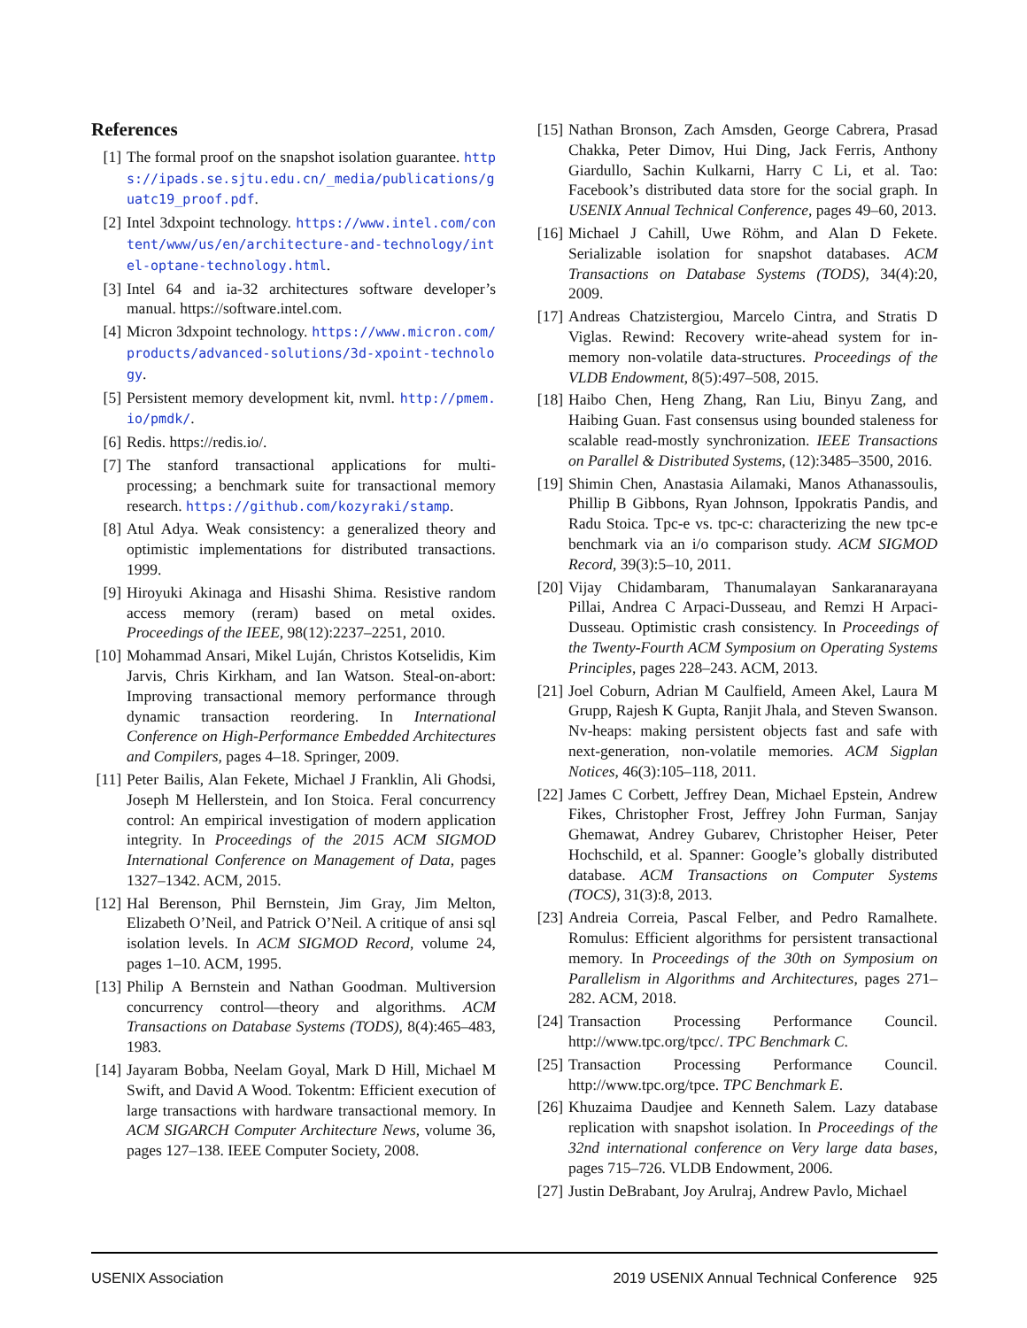References
[1] The formal proof on the snapshot isolation guarantee. https://ipads.se.sjtu.edu.cn/_media/publications/guatc19_proof.pdf.
[2] Intel 3dxpoint technology. https://www.intel.com/content/www/us/en/architecture-and-technology/intel-optane-technology.html.
[3] Intel 64 and ia-32 architectures software developer’s manual. https://software.intel.com.
[4] Micron 3dxpoint technology. https://www.micron.com/products/advanced-solutions/3d-xpoint-technology.
[5] Persistent memory development kit, nvml. http://pmem.io/pmdk/.
[6] Redis. https://redis.io/.
[7] The stanford transactional applications for multi-processing; a benchmark suite for transactional memory research. https://github.com/kozyraki/stamp.
[8] Atul Adya. Weak consistency: a generalized theory and optimistic implementations for distributed transactions. 1999.
[9] Hiroyuki Akinaga and Hisashi Shima. Resistive random access memory (reram) based on metal oxides. Proceedings of the IEEE, 98(12):2237–2251, 2010.
[10]
Mohammad Ansari, Mikel Luján, Christos Kotselidis, Kim Jarvis, Chris Kirkham, and Ian Watson. Steal-on-abort: Improving transactional memory performance through dynamic transaction reordering. In International Conference on High-Performance Embedded Architectures and Compilers, pages 4–18. Springer, 2009.
[11]
Peter Bailis, Alan Fekete, Michael J Franklin, Ali Ghodsi, Joseph M Hellerstein, and Ion Stoica. Feral concurrency control: An empirical investigation of modern application integrity. In Proceedings of the 2015 ACM SIGMOD International Conference on Management of Data, pages 1327–1342. ACM, 2015.
[12]
Hal Berenson, Phil Bernstein, Jim Gray, Jim Melton, Elizabeth O’Neil, and Patrick O’Neil. A critique of ansi sql isolation levels. In ACM SIGMOD Record, volume 24, pages 1–10. ACM, 1995.
[13]
Philip A Bernstein and Nathan Goodman. Multiversion concurrency control—theory and algorithms. ACM Transactions on Database Systems (TODS), 8(4):465–483, 1983.
[14]
Jayaram Bobba, Neelam Goyal, Mark D Hill, Michael M Swift, and David A Wood. Tokentm: Efficient execution of large transactions with hardware transactional memory. In ACM SIGARCH Computer Architecture News, volume 36, pages 127–138. IEEE Computer Society, 2008.
[15]
Nathan Bronson, Zach Amsden, George Cabrera, Prasad Chakka, Peter Dimov, Hui Ding, Jack Ferris, Anthony Giardullo, Sachin Kulkarni, Harry C Li, et al. Tao: Facebook’s distributed data store for the social graph. In USENIX Annual Technical Conference, pages 49–60, 2013.
[16]
Michael J Cahill, Uwe Röhm, and Alan D Fekete. Serializable isolation for snapshot databases. ACM Transactions on Database Systems (TODS), 34(4):20, 2009.
[17]
Andreas Chatzistergiou, Marcelo Cintra, and Stratis D Viglas. Rewind: Recovery write-ahead system for in-memory non-volatile data-structures. Proceedings of the VLDB Endowment, 8(5):497–508, 2015.
[18]
Haibo Chen, Heng Zhang, Ran Liu, Binyu Zang, and Haibing Guan. Fast consensus using bounded staleness for scalable read-mostly synchronization. IEEE Transactions on Parallel & Distributed Systems, (12):3485–3500, 2016.
[19]
Shimin Chen, Anastasia Ailamaki, Manos Athanassoulis, Phillip B Gibbons, Ryan Johnson, Ippokratis Pandis, and Radu Stoica. Tpc-e vs. tpc-c: characterizing the new tpc-e benchmark via an i/o comparison study. ACM SIGMOD Record, 39(3):5–10, 2011.
[20]
Vijay Chidambaram, Thanumalayan Sankaranarayana Pillai, Andrea C Arpaci-Dusseau, and Remzi H Arpaci-Dusseau. Optimistic crash consistency. In Proceedings of the Twenty-Fourth ACM Symposium on Operating Systems Principles, pages 228–243. ACM, 2013.
[21]
Joel Coburn, Adrian M Caulfield, Ameen Akel, Laura M Grupp, Rajesh K Gupta, Ranjit Jhala, and Steven Swanson. Nv-heaps: making persistent objects fast and safe with next-generation, non-volatile memories. ACM Sigplan Notices, 46(3):105–118, 2011.
[22]
James C Corbett, Jeffrey Dean, Michael Epstein, Andrew Fikes, Christopher Frost, Jeffrey John Furman, Sanjay Ghemawat, Andrey Gubarev, Christopher Heiser, Peter Hochschild, et al. Spanner: Google’s globally distributed database. ACM Transactions on Computer Systems (TOCS), 31(3):8, 2013.
[23]
Andreia Correia, Pascal Felber, and Pedro Ramalhete. Romulus: Efficient algorithms for persistent transactional memory. In Proceedings of the 30th on Symposium on Parallelism in Algorithms and Architectures, pages 271–282. ACM, 2018.
[24]
Transaction Processing Performance Council. http://www.tpc.org/tpcc/. TPC Benchmark C.
[25]
Transaction Processing Performance Council. http://www.tpc.org/tpce. TPC Benchmark E.
[26]
Khuzaima Daudjee and Kenneth Salem. Lazy database replication with snapshot isolation. In Proceedings of the 32nd international conference on Very large data bases, pages 715–726. VLDB Endowment, 2006.
[27]
Justin DeBrabant, Joy Arulraj, Andrew Pavlo, Michael
USENIX Association 2019 USENIX Annual Technical Conference 925